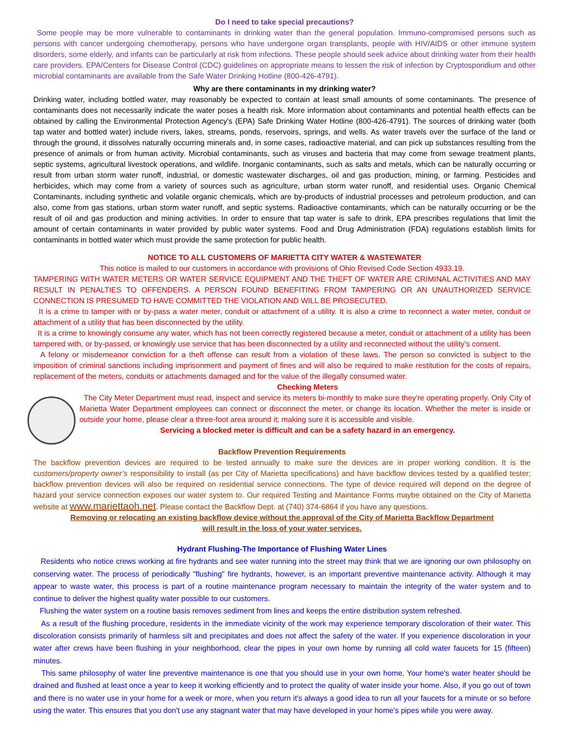Do I need to take special precautions?
Some people may be more vulnerable to contaminants in drinking water than the general population. Immuno-compromised persons such as persons with cancer undergoing chemotherapy, persons who have undergone organ transplants, people with HIV/AIDS or other immune system disorders, some elderly, and infants can be particularly at risk from infections. These people should seek advice about drinking water from their health care providers. EPA/Centers for Disease Control (CDC) guidelines on appropriate means to lessen the risk of infection by Cryptosporidium and other microbial contaminants are available from the Safe Water Drinking Hotline (800-426-4791).
Why are there contaminants in my drinking water?
Drinking water, including bottled water, may reasonably be expected to contain at least small amounts of some contaminants. The presence of contaminants does not necessarily indicate the water poses a health risk. More information about contaminants and potential health effects can be obtained by calling the Environmental Protection Agency's (EPA) Safe Drinking Water Hotline (800-426-4791). The sources of drinking water (both tap water and bottled water) include rivers, lakes, streams, ponds, reservoirs, springs, and wells. As water travels over the surface of the land or through the ground, it dissolves naturally occurring minerals and, in some cases, radioactive material, and can pick up substances resulting from the presence of animals or from human activity. Microbial contaminants, such as viruses and bacteria that may come from sewage treatment plants, septic systems, agricultural livestock operations, and wildlife. Inorganic contaminants, such as salts and metals, which can be naturally occurring or result from urban storm water runoff, industrial, or domestic wastewater discharges, oil and gas production, mining, or farming. Pesticides and herbicides, which may come from a variety of sources such as agriculture, urban storm water runoff, and residential uses. Organic Chemical Contaminants, including synthetic and volatile organic chemicals, which are by-products of industrial processes and petroleum production, and can also, come from gas stations, urban storm water runoff, and septic systems. Radioactive contaminants, which can be naturally occurring or be the result of oil and gas production and mining activities. In order to ensure that tap water is safe to drink, EPA prescribes regulations that limit the amount of certain contaminants in water provided by public water systems. Food and Drug Administration (FDA) regulations establish limits for contaminants in bottled water which must provide the same protection for public health.
NOTICE TO ALL CUSTOMERS OF MARIETTA CITY WATER & WASTEWATER
This notice is mailed to our customers in accordance with provisions of Ohio Revised Code Section 4933.19.
TAMPERING WITH WATER METERS OR WATER SERVICE EQUIPMENT AND THE THEFT OF WATER ARE CRIMINAL ACTIVITIES AND MAY RESULT IN PENALTIES TO OFFENDERS. A PERSON FOUND BENEFITING FROM TAMPERING OR AN UNAUTHORIZED SERVICE CONNECTION IS PRESUMED TO HAVE COMMITTED THE VIOLATION AND WILL BE PROSECUTED.
It is a crime to tamper with or by-pass a water meter, conduit or attachment of a utility. It is also a crime to reconnect a water meter, conduit or attachment of a utility that has been disconnected by the utility.
It is a crime to knowingly consume any water, which has not been correctly registered because a meter, conduit or attachment of a utility has been tampered with, or by-passed, or knowingly use service that has been disconnected by a utility and reconnected without the utility’s consent.
A felony or misdemeanor conviction for a theft offense can result from a violation of these laws. The person so convicted is subject to the imposition of criminal sanctions including imprisonment and payment of fines and will also be required to make restitution for the costs of repairs, replacement of the meters, conduits or attachments damaged and for the value of the illegally consumed water.
Checking Meters
The City Meter Department must read, inspect and service its meters bi-monthly to make sure they're operating properly. Only City of Marietta Water Department employees can connect or disconnect the meter, or change its location. Whether the meter is inside or outside your home, please clear a three-foot area around it; making sure it is accessible and visible.
Servicing a blocked meter is difficult and can be a safety hazard in an emergency.
Backflow Prevention Requirements
The backflow prevention devices are required to be tested annually to make sure the devices are in proper working condition. It is the customers/property owner’s responsibility to install (as per City of Marietta specifications) and have backflow devices tested by a qualified tester; backflow prevention devices will also be required on residential service connections. The type of device required will depend on the degree of hazard your service connection exposes our water system to. Our required Testing and Maintance Forms maybe obtained on the City of Marietta website at www.mariettaoh.net. Please contact the Backflow Dept. at (740) 374-6864 if you have any questions.
Removing or relocating an existing backflow device without the approval of the City of Marietta Backflow Department
will result in the loss of your water services.
Hydrant Flushing-The Importance of Flushing Water Lines
Residents who notice crews working at fire hydrants and see water running into the street may think that we are ignoring our own philosophy on conserving water. The process of periodically "flushing" fire hydrants, however, is an important preventive maintenance activity. Although it may appear to waste water, this process is part of a routine maintenance program necessary to maintain the integrity of the water system and to continue to deliver the highest quality water possible to our customers.
Flushing the water system on a routine basis removes sediment from lines and keeps the entire distribution system refreshed.
As a result of the flushing procedure, residents in the immediate vicinity of the work may experience temporary discoloration of their water. This discoloration consists primarily of harmless silt and precipitates and does not affect the safety of the water. If you experience discoloration in your water after crews have been flushing in your neighborhood, clear the pipes in your own home by running all cold water faucets for 15 (fifteen) minutes.
This same philosophy of water line preventive maintenance is one that you should use in your own home. Your home's water heater should be drained and flushed at least once a year to keep it working efficiently and to protect the quality of water inside your home. Also, if you go out of town and there is no water use in your home for a week or more, when you return it's always a good idea to run all your faucets for a minute or so before using the water. This ensures that you don't use any stagnant water that may have developed in your home's pipes while you were away.